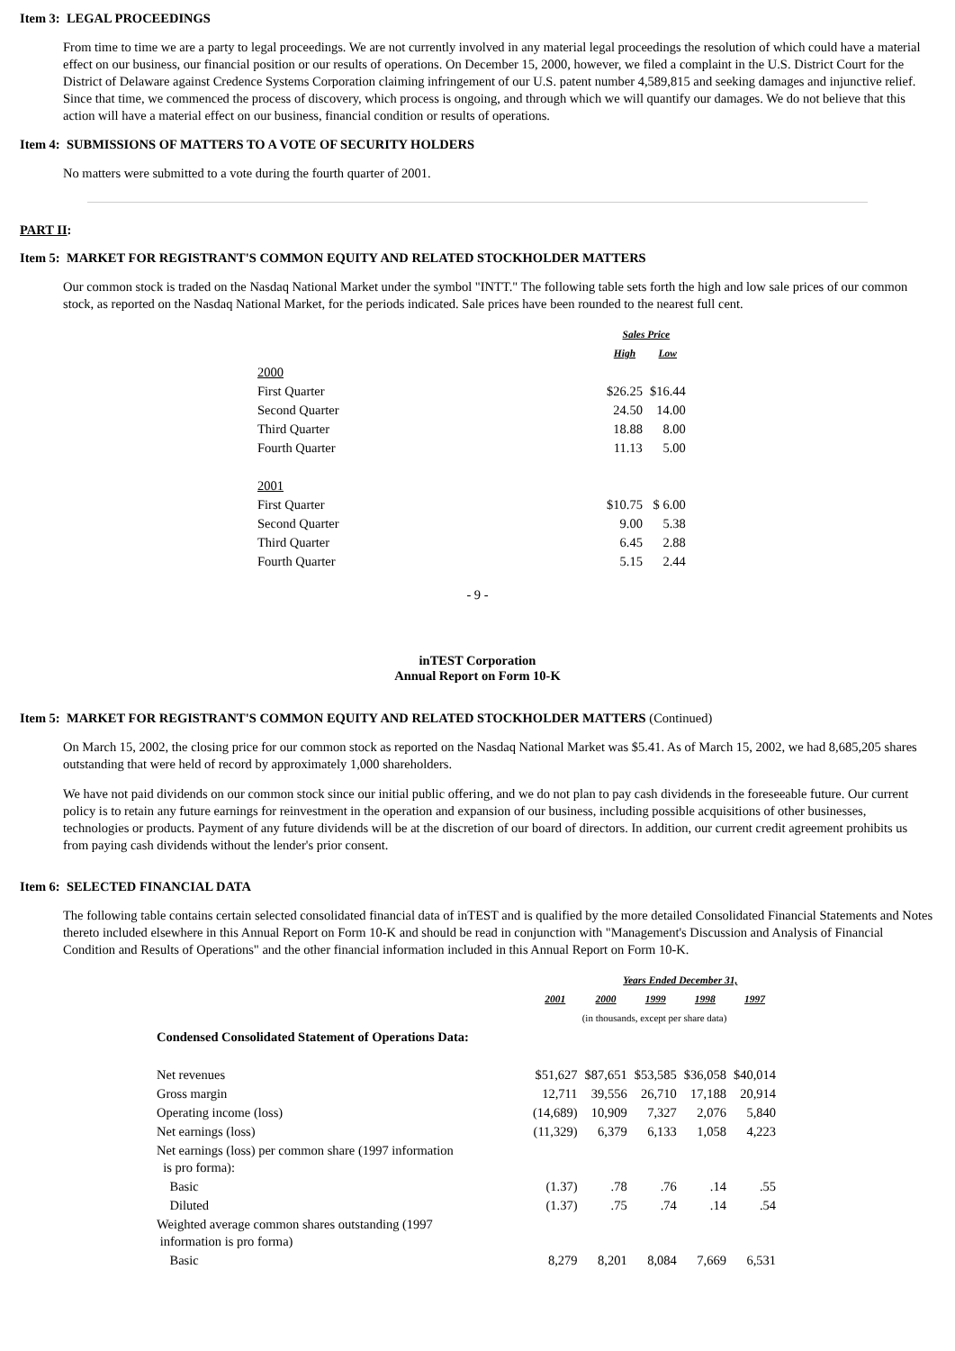Item 3: LEGAL PROCEEDINGS
From time to time we are a party to legal proceedings. We are not currently involved in any material legal proceedings the resolution of which could have a material effect on our business, our financial position or our results of operations. On December 15, 2000, however, we filed a complaint in the U.S. District Court for the District of Delaware against Credence Systems Corporation claiming infringement of our U.S. patent number 4,589,815 and seeking damages and injunctive relief. Since that time, we commenced the process of discovery, which process is ongoing, and through which we will quantify our damages. We do not believe that this action will have a material effect on our business, financial condition or results of operations.
Item 4: SUBMISSIONS OF MATTERS TO A VOTE OF SECURITY HOLDERS
No matters were submitted to a vote during the fourth quarter of 2001.
PART II:
Item 5: MARKET FOR REGISTRANT'S COMMON EQUITY AND RELATED STOCKHOLDER MATTERS
Our common stock is traded on the Nasdaq National Market under the symbol "INTT." The following table sets forth the high and low sale prices of our common stock, as reported on the Nasdaq National Market, for the periods indicated. Sale prices have been rounded to the nearest full cent.
| | Sales Price | |
| | High | Low |
| 2000 | | |
| First Quarter | $26.25 | $16.44 |
| Second Quarter | 24.50 | 14.00 |
| Third Quarter | 18.88 | 8.00 |
| Fourth Quarter | 11.13 | 5.00 |
| 2001 | | |
| First Quarter | $10.75 | $ 6.00 |
| Second Quarter | 9.00 | 5.38 |
| Third Quarter | 6.45 | 2.88 |
| Fourth Quarter | 5.15 | 2.44 |
- 9 -
inTEST Corporation
Annual Report on Form 10-K
Item 5: MARKET FOR REGISTRANT'S COMMON EQUITY AND RELATED STOCKHOLDER MATTERS (Continued)
On March 15, 2002, the closing price for our common stock as reported on the Nasdaq National Market was $5.41. As of March 15, 2002, we had 8,685,205 shares outstanding that were held of record by approximately 1,000 shareholders.
We have not paid dividends on our common stock since our initial public offering, and we do not plan to pay cash dividends in the foreseeable future. Our current policy is to retain any future earnings for reinvestment in the operation and expansion of our business, including possible acquisitions of other businesses, technologies or products. Payment of any future dividends will be at the discretion of our board of directors. In addition, our current credit agreement prohibits us from paying cash dividends without the lender's prior consent.
Item 6: SELECTED FINANCIAL DATA
The following table contains certain selected consolidated financial data of inTEST and is qualified by the more detailed Consolidated Financial Statements and Notes thereto included elsewhere in this Annual Report on Form 10-K and should be read in conjunction with "Management's Discussion and Analysis of Financial Condition and Results of Operations" and the other financial information included in this Annual Report on Form 10-K.
| | | Years Ended December 31, | | | |
| | 2001 | 2000 | 1999 | 1998 | 1997 |
| | (in thousands, except per share data) | | | | |
| Condensed Consolidated Statement of Operations Data: | | | | | |
| Net revenues | $51,627 | $87,651 | $53,585 | $36,058 | $40,014 |
| Gross margin | 12,711 | 39,556 | 26,710 | 17,188 | 20,914 |
| Operating income (loss) | (14,689) | 10,909 | 7,327 | 2,076 | 5,840 |
| Net earnings (loss) | (11,329) | 6,379 | 6,133 | 1,058 | 4,223 |
| Net earnings (loss) per common share (1997 information is pro forma): | | | | | |
| Basic | (1.37) | .78 | .76 | .14 | .55 |
| Diluted | (1.37) | .75 | .74 | .14 | .54 |
| Weighted average common shares outstanding (1997 information is pro forma) | | | | | |
| Basic | 8,279 | 8,201 | 8,084 | 7,669 | 6,531 |